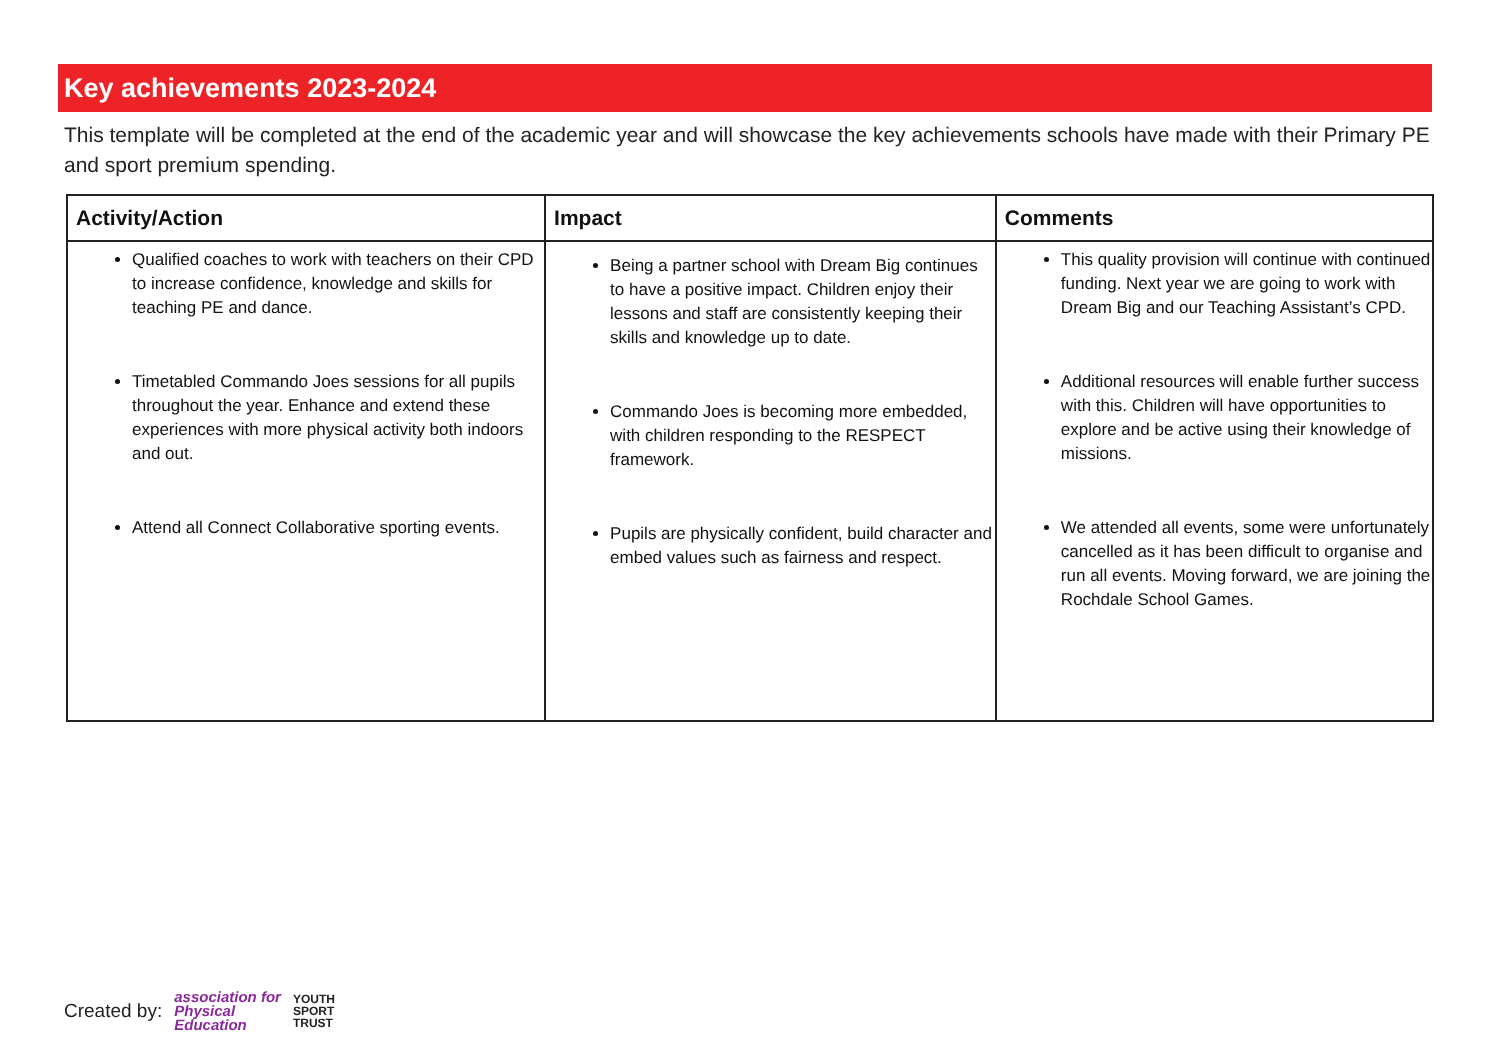Key achievements 2023-2024
This template will be completed at the end of the academic year and will showcase the key achievements schools have made with their Primary PE and sport premium spending.
| Activity/Action | Impact | Comments |
| --- | --- | --- |
| Qualified coaches to work with teachers on their CPD to increase confidence, knowledge and skills for teaching PE and dance. Timetabled Commando Joes sessions for all pupils throughout the year. Enhance and extend these experiences with more physical activity both indoors and out. Attend all Connect Collaborative sporting events. | Being a partner school with Dream Big continues to have a positive impact. Children enjoy their lessons and staff are consistently keeping their skills and knowledge up to date. Commando Joes is becoming more embedded, with children responding to the RESPECT framework. Pupils are physically confident, build character and embed values such as fairness and respect. | This quality provision will continue with continued funding. Next year we are going to work with Dream Big and our Teaching Assistant’s CPD. Additional resources will enable further success with this. Children will have opportunities to explore and be active using their knowledge of missions. We attended all events, some were unfortunately cancelled as it has been difficult to organise and run all events. Moving forward, we are joining the Rochdale School Games. |
Created by: association for
Physical
Education YOUTH
SPORT
TRUST